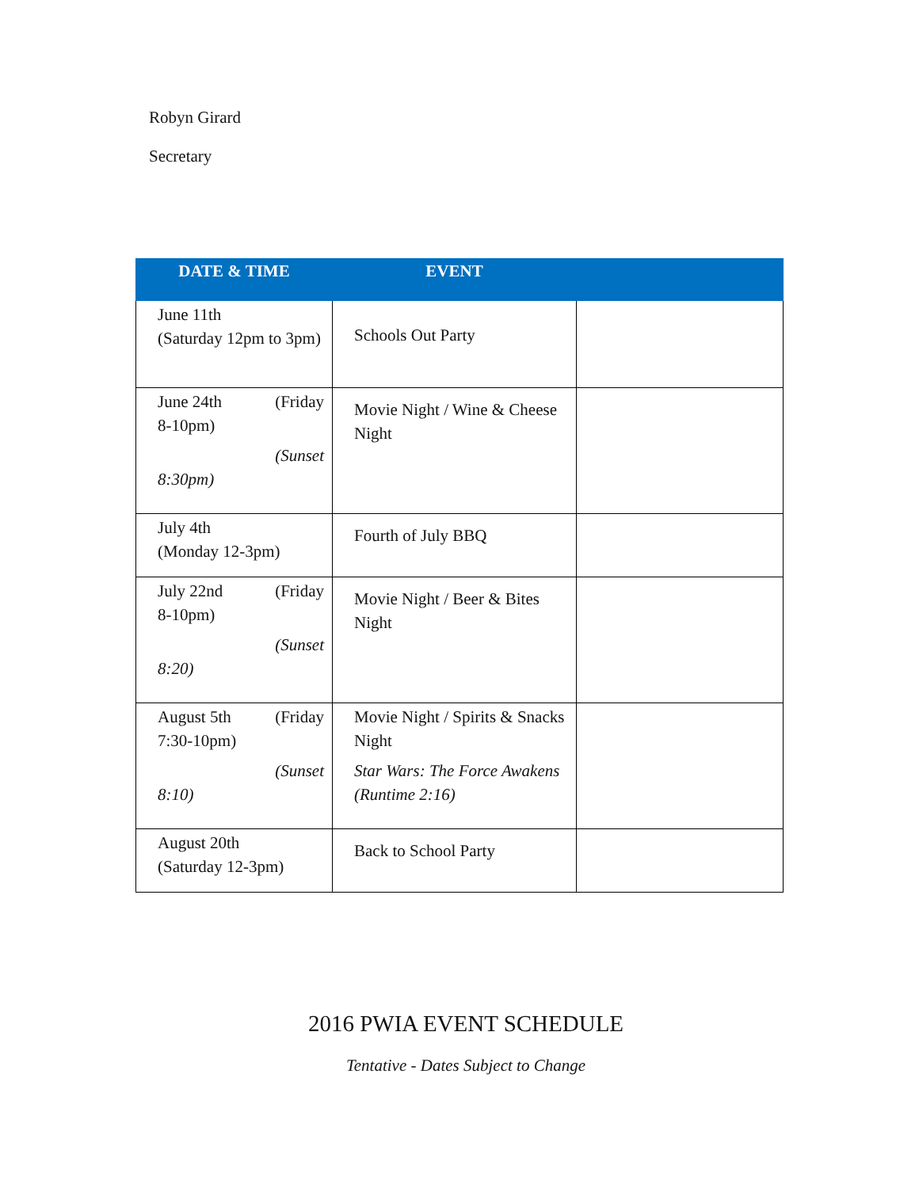Robyn Girard
Secretary
| DATE & TIME | EVENT | |
| --- | --- | --- |
| June 11th (Saturday 12pm to 3pm) | Schools Out Party | |
| June 24th (Friday 8-10pm) (Sunset 8:30pm) | Movie Night / Wine & Cheese Night | |
| July 4th (Monday 12-3pm) | Fourth of July BBQ | |
| July 22nd (Friday 8-10pm) (Sunset 8:20) | Movie Night / Beer & Bites Night | |
| August 5th (Friday 7:30-10pm) (Sunset 8:10) | Movie Night / Spirits & Snacks Night Star Wars: The Force Awakens (Runtime 2:16) | |
| August 20th (Saturday 12-3pm) | Back to School Party | |
2016 PWIA EVENT SCHEDULE
Tentative - Dates Subject to Change